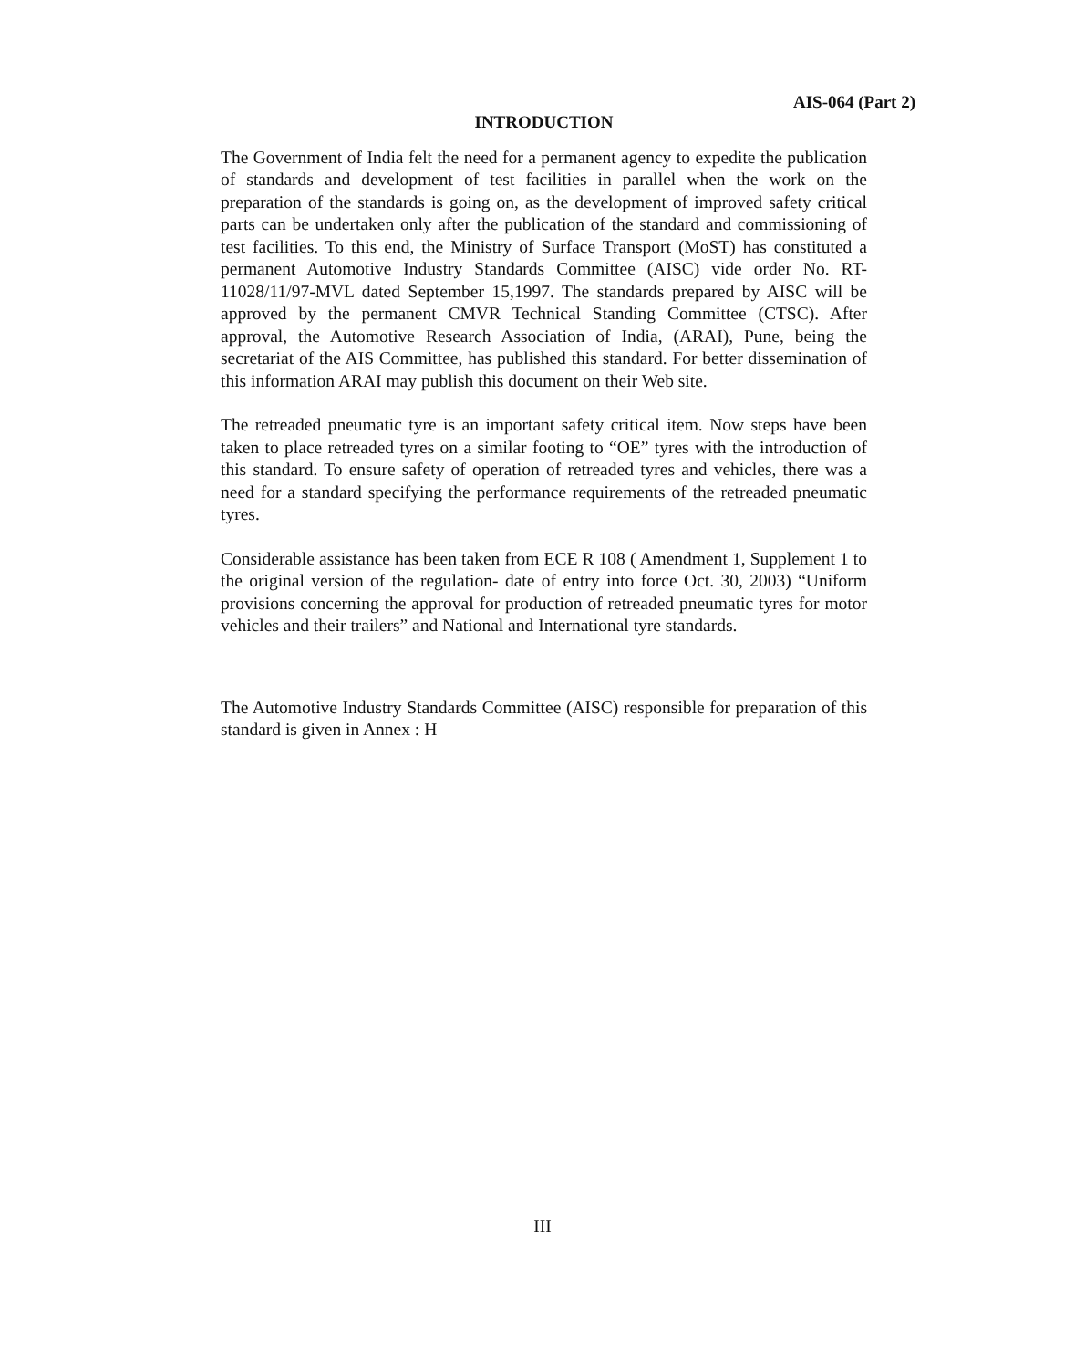AIS-064 (Part 2)
INTRODUCTION
The Government of India felt the need for a permanent agency to expedite the publication of standards and development of test facilities in parallel when the work on the preparation of the standards is going on, as the development of improved safety critical parts can be undertaken only after the publication of the standard and commissioning of test facilities. To this end, the Ministry of Surface Transport (MoST) has constituted a permanent Automotive Industry Standards Committee (AISC) vide order No. RT-11028/11/97-MVL dated September 15,1997. The standards prepared by AISC will be approved by the permanent CMVR Technical Standing Committee (CTSC). After approval, the Automotive Research Association of India, (ARAI), Pune, being the secretariat of the AIS Committee, has published this standard. For better dissemination of this information ARAI may publish this document on their Web site.
The retreaded pneumatic tyre is an important safety critical item. Now steps have been taken to place retreaded tyres on a similar footing to “OE” tyres with the introduction of this standard. To ensure safety of operation of retreaded tyres and vehicles, there was a need for a standard specifying the performance requirements of the retreaded pneumatic tyres.
Considerable assistance has been taken from ECE R 108 ( Amendment 1, Supplement 1 to the original version of the regulation- date of entry into force Oct. 30, 2003) “Uniform provisions concerning the approval for production of retreaded pneumatic tyres for motor vehicles and their trailers” and National and International tyre standards.
The Automotive Industry Standards Committee (AISC) responsible for preparation of this standard is given in Annex : H
III